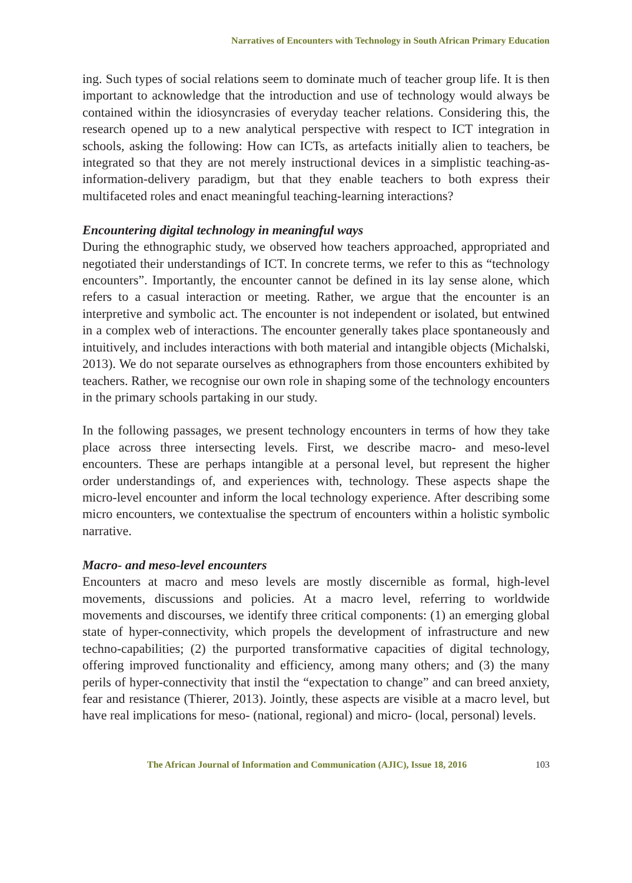Narratives of Encounters with Technology in South African Primary Education
ing. Such types of social relations seem to dominate much of teacher group life. It is then important to acknowledge that the introduction and use of technology would always be contained within the idiosyncrasies of everyday teacher relations. Considering this, the research opened up to a new analytical perspective with respect to ICT integration in schools, asking the following: How can ICTs, as artefacts initially alien to teachers, be integrated so that they are not merely instructional devices in a simplistic teaching-as-information-delivery paradigm, but that they enable teachers to both express their multifaceted roles and enact meaningful teaching-learning interactions?
Encountering digital technology in meaningful ways
During the ethnographic study, we observed how teachers approached, appropriated and negotiated their understandings of ICT. In concrete terms, we refer to this as “technology encounters”. Importantly, the encounter cannot be defined in its lay sense alone, which refers to a casual interaction or meeting. Rather, we argue that the encounter is an interpretive and symbolic act. The encounter is not independent or isolated, but entwined in a complex web of interactions. The encounter generally takes place spontaneously and intuitively, and includes interactions with both material and intangible objects (Michalski, 2013). We do not separate ourselves as ethnographers from those encounters exhibited by teachers. Rather, we recognise our own role in shaping some of the technology encounters in the primary schools partaking in our study.
In the following passages, we present technology encounters in terms of how they take place across three intersecting levels. First, we describe macro- and meso-level encounters. These are perhaps intangible at a personal level, but represent the higher order understandings of, and experiences with, technology. These aspects shape the micro-level encounter and inform the local technology experience. After describing some micro encounters, we contextualise the spectrum of encounters within a holistic symbolic narrative.
Macro- and meso-level encounters
Encounters at macro and meso levels are mostly discernible as formal, high-level movements, discussions and policies. At a macro level, referring to worldwide movements and discourses, we identify three critical components: (1) an emerging global state of hyper-connectivity, which propels the development of infrastructure and new techno-capabilities; (2) the purported transformative capacities of digital technology, offering improved functionality and efficiency, among many others; and (3) the many perils of hyper-connectivity that instil the “expectation to change” and can breed anxiety, fear and resistance (Thierer, 2013). Jointly, these aspects are visible at a macro level, but have real implications for meso- (national, regional) and micro- (local, personal) levels.
The African Journal of Information and Communication (AJIC), Issue 18, 2016 103